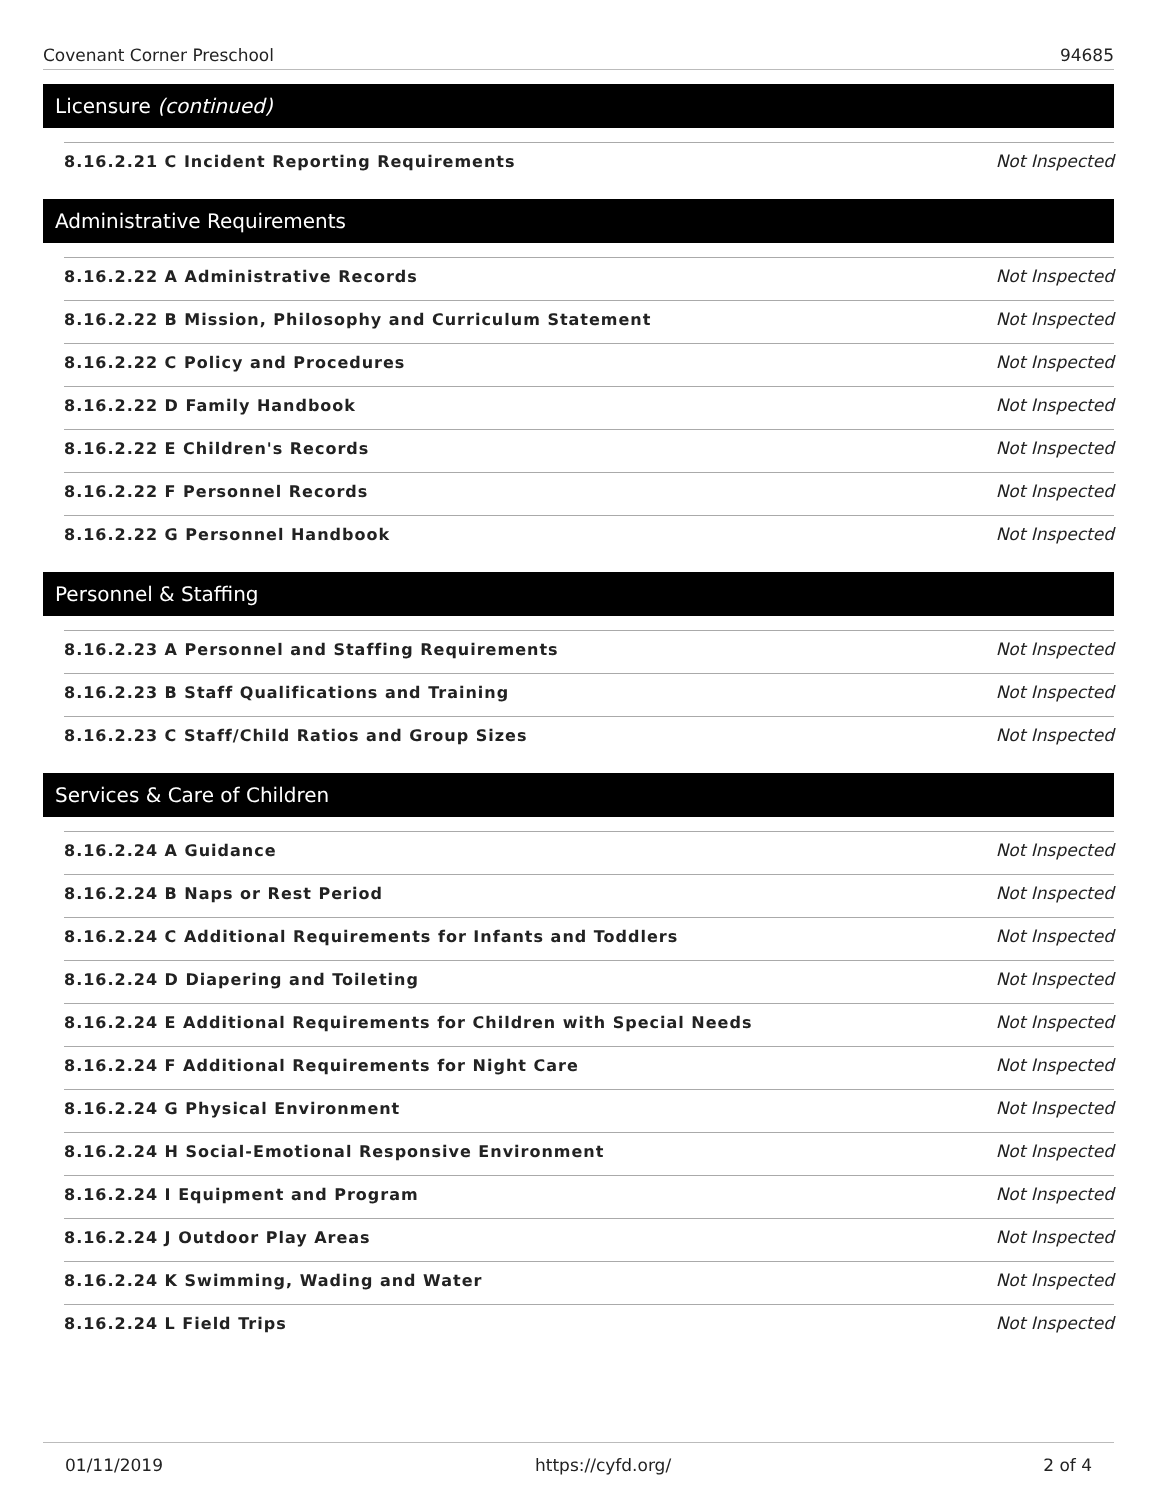Covenant Corner Preschool 94685
Licensure (continued)
| 8.16.2.21 C Incident Reporting Requirements | Not Inspected |
Administrative Requirements
| 8.16.2.22 A Administrative Records | Not Inspected |
| 8.16.2.22 B Mission, Philosophy and Curriculum Statement | Not Inspected |
| 8.16.2.22 C Policy and Procedures | Not Inspected |
| 8.16.2.22 D Family Handbook | Not Inspected |
| 8.16.2.22 E Children's Records | Not Inspected |
| 8.16.2.22 F Personnel Records | Not Inspected |
| 8.16.2.22 G Personnel Handbook | Not Inspected |
Personnel & Staffing
| 8.16.2.23 A Personnel and Staffing Requirements | Not Inspected |
| 8.16.2.23 B Staff Qualifications and Training | Not Inspected |
| 8.16.2.23 C Staff/Child Ratios and Group Sizes | Not Inspected |
Services & Care of Children
| 8.16.2.24 A Guidance | Not Inspected |
| 8.16.2.24 B Naps or Rest Period | Not Inspected |
| 8.16.2.24 C Additional Requirements for Infants and Toddlers | Not Inspected |
| 8.16.2.24 D Diapering and Toileting | Not Inspected |
| 8.16.2.24 E Additional Requirements for Children with Special Needs | Not Inspected |
| 8.16.2.24 F Additional Requirements for Night Care | Not Inspected |
| 8.16.2.24 G Physical Environment | Not Inspected |
| 8.16.2.24 H Social-Emotional Responsive Environment | Not Inspected |
| 8.16.2.24 I Equipment and Program | Not Inspected |
| 8.16.2.24 J Outdoor Play Areas | Not Inspected |
| 8.16.2.24 K Swimming, Wading and Water | Not Inspected |
| 8.16.2.24 L Field Trips | Not Inspected |
01/11/2019 https://cyfd.org/ 2 of 4